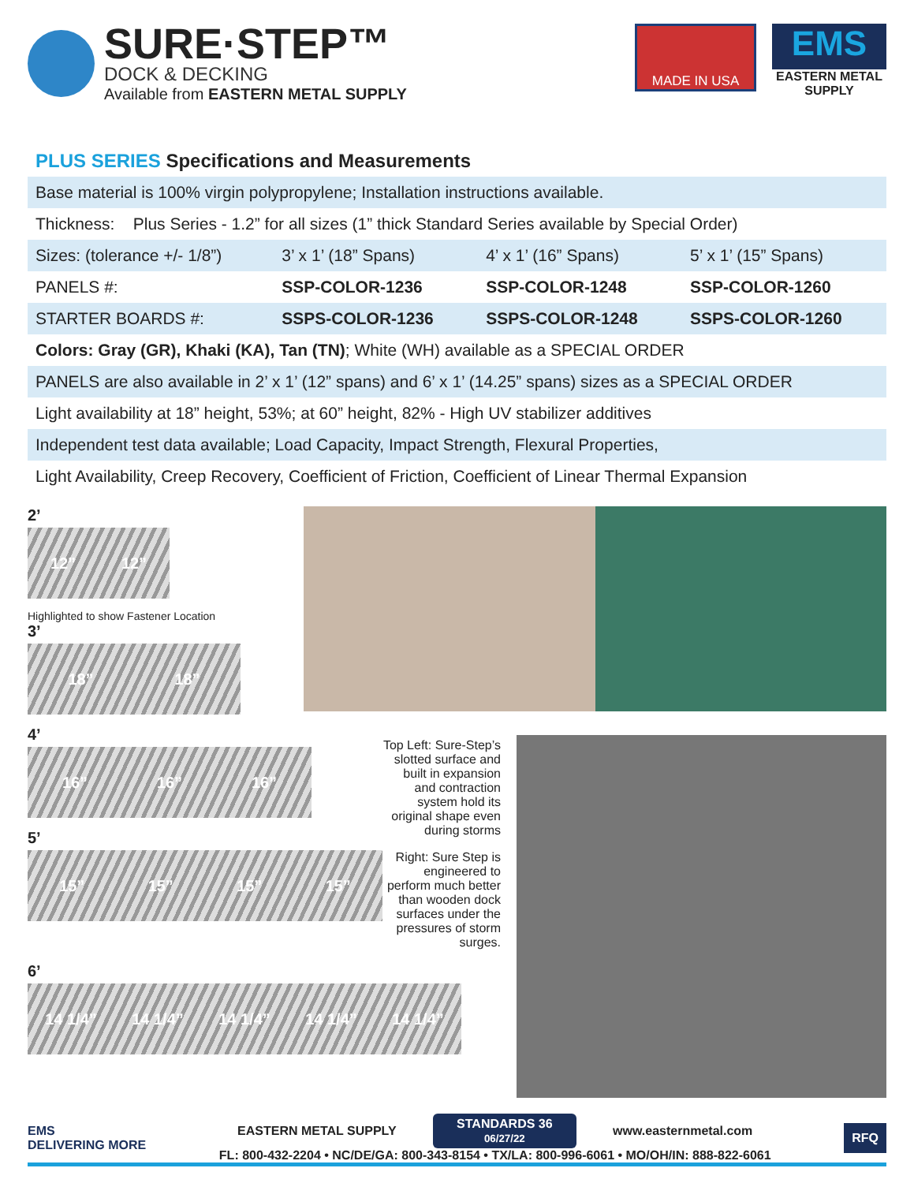SURE·STEP™
DOCK & DECKING
Available from EASTERN METAL SUPPLY
MADE IN USA
EMS
EASTERN METAL SUPPLY
PLUS SERIES Specifications and Measurements
| Base material is 100% virgin polypropylene; Installation instructions available. | | | |
| Thickness: Plus Series - 1.2” for all sizes (1” thick Standard Series available by Special Order) | | | |
| Sizes: (tolerance +/- 1/8”) | 3’ x 1’ (18” Spans) | 4’ x 1’ (16” Spans) | 5’ x 1’ (15” Spans) |
| PANELS #: | SSP-COLOR-1236 | SSP-COLOR-1248 | SSP-COLOR-1260 |
| STARTER BOARDS #: | SSPS-COLOR-1236 | SSPS-COLOR-1248 | SSPS-COLOR-1260 |
| Colors: Gray (GR), Khaki (KA), Tan (TN) ; White (WH) available as a SPECIAL ORDER | | | |
| PANELS are also available in 2’ x 1’ (12” spans) and 6’ x 1’ (14.25” spans) sizes as a SPECIAL ORDER | | | |
| Light availability at 18” height, 53%; at 60” height, 82% - High UV stabilizer additives | | | |
| Independent test data available; Load Capacity, Impact Strength, Flexural Properties, | | | |
| Light Availability, Creep Recovery, Coefficient of Friction, Coefficient of Linear Thermal Expansion | | | |
2’
12” 12”
Highlighted to show Fastener Location
3’
18” 18”
4’
16” 16” 16”
5’
15” 15” 15” 15”
Top Left: Sure-Step’s slotted surface and built in expansion and contraction system hold its original shape even during storms
Right: Sure Step is engineered to perform much better than wooden dock surfaces under the pressures of storm surges.
6’
14 1/4” 14 1/4” 14 1/4” 14 1/4” 14 1/4”
EMS
DELIVERING MORE
EASTERN METAL SUPPLY STANDARDS 36
06/27/22 www.easternmetal.com
FL: 800-432-2204 • NC/DE/GA: 800-343-8154 • TX/LA: 800-996-6061 • MO/OH/IN: 888-822-6061
RFQ